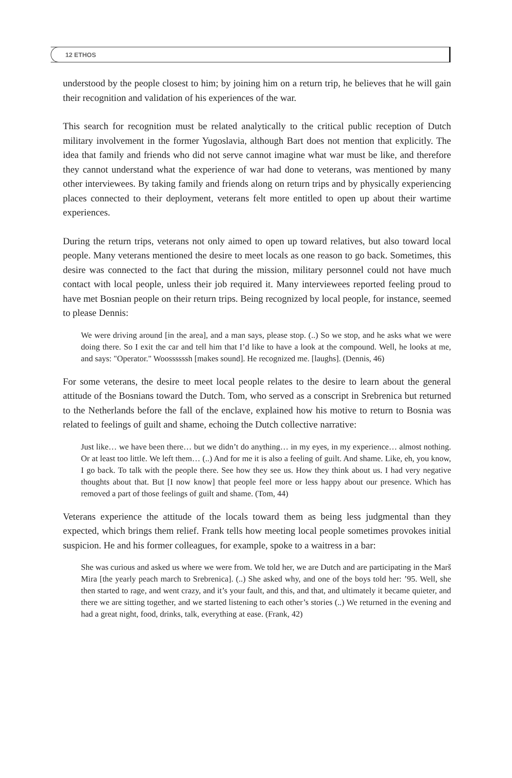12 ETHOS
understood by the people closest to him; by joining him on a return trip, he believes that he will gain their recognition and validation of his experiences of the war.
This search for recognition must be related analytically to the critical public reception of Dutch military involvement in the former Yugoslavia, although Bart does not mention that explicitly. The idea that family and friends who did not serve cannot imagine what war must be like, and therefore they cannot understand what the experience of war had done to veterans, was mentioned by many other interviewees. By taking family and friends along on return trips and by physically experiencing places connected to their deployment, veterans felt more entitled to open up about their wartime experiences.
During the return trips, veterans not only aimed to open up toward relatives, but also toward local people. Many veterans mentioned the desire to meet locals as one reason to go back. Sometimes, this desire was connected to the fact that during the mission, military personnel could not have much contact with local people, unless their job required it. Many interviewees reported feeling proud to have met Bosnian people on their return trips. Being recognized by local people, for instance, seemed to please Dennis:
We were driving around [in the area], and a man says, please stop. (..) So we stop, and he asks what we were doing there. So I exit the car and tell him that I’d like to have a look at the compound. Well, he looks at me, and says: "Operator." Woossssssh [makes sound]. He recognized me. [laughs]. (Dennis, 46)
For some veterans, the desire to meet local people relates to the desire to learn about the general attitude of the Bosnians toward the Dutch. Tom, who served as a conscript in Srebrenica but returned to the Netherlands before the fall of the enclave, explained how his motive to return to Bosnia was related to feelings of guilt and shame, echoing the Dutch collective narrative:
Just like… we have been there… but we didn’t do anything… in my eyes, in my experience… almost nothing. Or at least too little. We left them… (..) And for me it is also a feeling of guilt. And shame. Like, eh, you know, I go back. To talk with the people there. See how they see us. How they think about us. I had very negative thoughts about that. But [I now know] that people feel more or less happy about our presence. Which has removed a part of those feelings of guilt and shame. (Tom, 44)
Veterans experience the attitude of the locals toward them as being less judgmental than they expected, which brings them relief. Frank tells how meeting local people sometimes provokes initial suspicion. He and his former colleagues, for example, spoke to a waitress in a bar:
She was curious and asked us where we were from. We told her, we are Dutch and are participating in the Marš Mira [the yearly peach march to Srebrenica]. (..) She asked why, and one of the boys told her: ’95. Well, she then started to rage, and went crazy, and it’s your fault, and this, and that, and ultimately it became quieter, and there we are sitting together, and we started listening to each other’s stories (..) We returned in the evening and had a great night, food, drinks, talk, everything at ease. (Frank, 42)